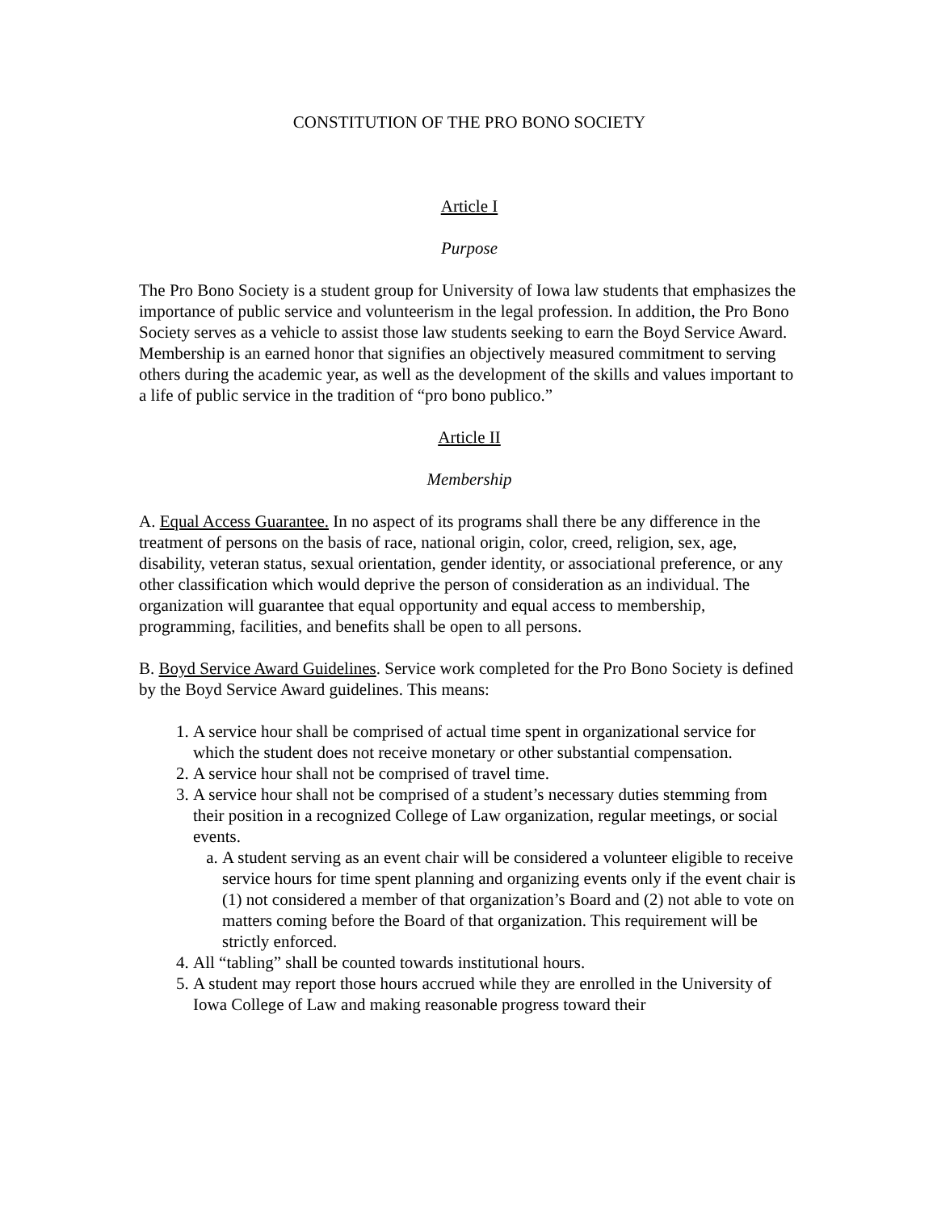CONSTITUTION OF THE PRO BONO SOCIETY
Article I
Purpose
The Pro Bono Society is a student group for University of Iowa law students that emphasizes the importance of public service and volunteerism in the legal profession. In addition, the Pro Bono Society serves as a vehicle to assist those law students seeking to earn the Boyd Service Award. Membership is an earned honor that signifies an objectively measured commitment to serving others during the academic year, as well as the development of the skills and values important to a life of public service in the tradition of “pro bono publico.”
Article II
Membership
A. Equal Access Guarantee. In no aspect of its programs shall there be any difference in the treatment of persons on the basis of race, national origin, color, creed, religion, sex, age, disability, veteran status, sexual orientation, gender identity, or associational preference, or any other classification which would deprive the person of consideration as an individual. The organization will guarantee that equal opportunity and equal access to membership, programming, facilities, and benefits shall be open to all persons.
B. Boyd Service Award Guidelines. Service work completed for the Pro Bono Society is defined by the Boyd Service Award guidelines. This means:
1. A service hour shall be comprised of actual time spent in organizational service for which the student does not receive monetary or other substantial compensation.
2. A service hour shall not be comprised of travel time.
3. A service hour shall not be comprised of a student’s necessary duties stemming from their position in a recognized College of Law organization, regular meetings, or social events.
a. A student serving as an event chair will be considered a volunteer eligible to receive service hours for time spent planning and organizing events only if the event chair is (1) not considered a member of that organization’s Board and (2) not able to vote on matters coming before the Board of that organization. This requirement will be strictly enforced.
4. All “tabling” shall be counted towards institutional hours.
5. A student may report those hours accrued while they are enrolled in the University of Iowa College of Law and making reasonable progress toward their